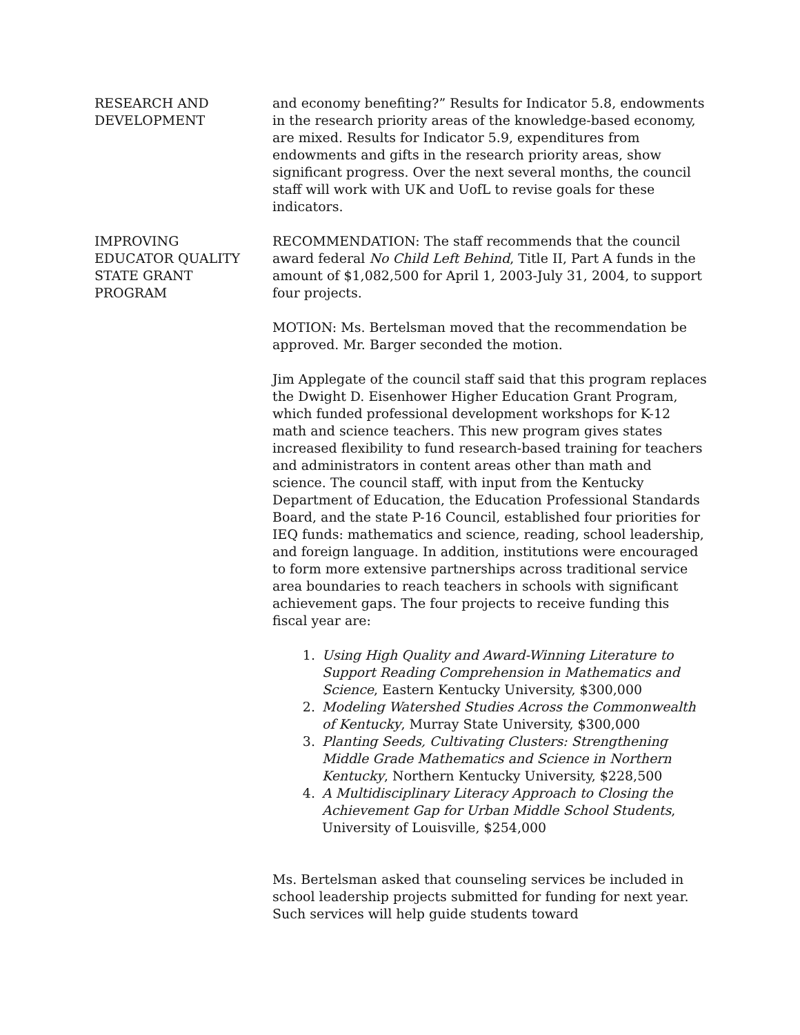RESEARCH AND
DEVELOPMENT
and economy benefiting?” Results for Indicator 5.8, endowments in the research priority areas of the knowledge-based economy, are mixed. Results for Indicator 5.9, expenditures from endowments and gifts in the research priority areas, show significant progress. Over the next several months, the council staff will work with UK and UofL to revise goals for these indicators.
IMPROVING
EDUCATOR QUALITY
STATE GRANT
PROGRAM
RECOMMENDATION: The staff recommends that the council award federal No Child Left Behind, Title II, Part A funds in the amount of $1,082,500 for April 1, 2003-July 31, 2004, to support four projects.
MOTION: Ms. Bertelsman moved that the recommendation be approved. Mr. Barger seconded the motion.
Jim Applegate of the council staff said that this program replaces the Dwight D. Eisenhower Higher Education Grant Program, which funded professional development workshops for K-12 math and science teachers. This new program gives states increased flexibility to fund research-based training for teachers and administrators in content areas other than math and science. The council staff, with input from the Kentucky Department of Education, the Education Professional Standards Board, and the state P-16 Council, established four priorities for IEQ funds: mathematics and science, reading, school leadership, and foreign language. In addition, institutions were encouraged to form more extensive partnerships across traditional service area boundaries to reach teachers in schools with significant achievement gaps. The four projects to receive funding this fiscal year are:
1. Using High Quality and Award-Winning Literature to Support Reading Comprehension in Mathematics and Science, Eastern Kentucky University, $300,000
2. Modeling Watershed Studies Across the Commonwealth of Kentucky, Murray State University, $300,000
3. Planting Seeds, Cultivating Clusters: Strengthening Middle Grade Mathematics and Science in Northern Kentucky, Northern Kentucky University, $228,500
4. A Multidisciplinary Literacy Approach to Closing the Achievement Gap for Urban Middle School Students, University of Louisville, $254,000
Ms. Bertelsman asked that counseling services be included in school leadership projects submitted for funding for next year. Such services will help guide students toward